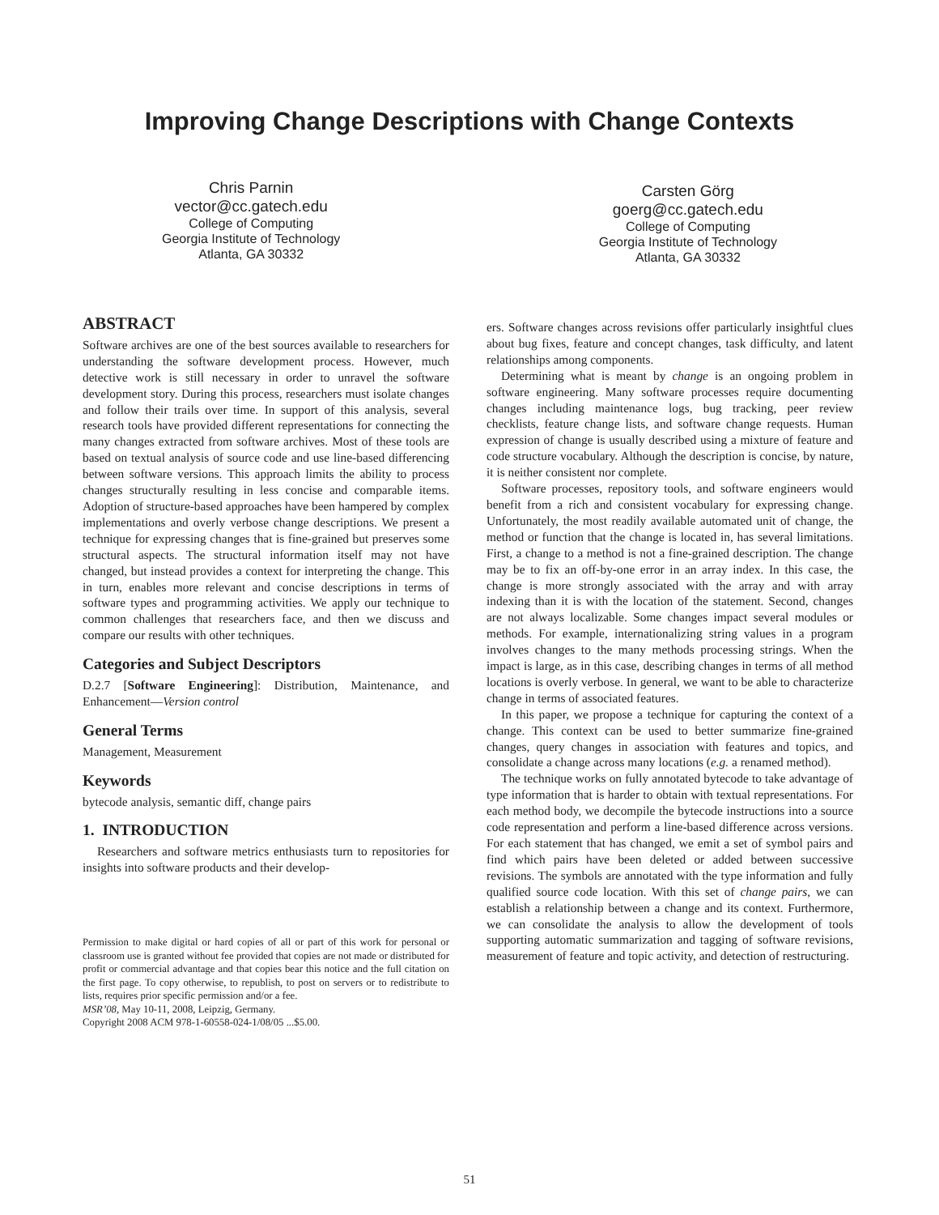Improving Change Descriptions with Change Contexts
Chris Parnin
vector@cc.gatech.edu
College of Computing
Georgia Institute of Technology
Atlanta, GA 30332
Carsten Görg
goerg@cc.gatech.edu
College of Computing
Georgia Institute of Technology
Atlanta, GA 30332
ABSTRACT
Software archives are one of the best sources available to researchers for understanding the software development process. However, much detective work is still necessary in order to unravel the software development story. During this process, researchers must isolate changes and follow their trails over time. In support of this analysis, several research tools have provided different representations for connecting the many changes extracted from software archives. Most of these tools are based on textual analysis of source code and use line-based differencing between software versions. This approach limits the ability to process changes structurally resulting in less concise and comparable items. Adoption of structure-based approaches have been hampered by complex implementations and overly verbose change descriptions. We present a technique for expressing changes that is fine-grained but preserves some structural aspects. The structural information itself may not have changed, but instead provides a context for interpreting the change. This in turn, enables more relevant and concise descriptions in terms of software types and programming activities. We apply our technique to common challenges that researchers face, and then we discuss and compare our results with other techniques.
Categories and Subject Descriptors
D.2.7 [Software Engineering]: Distribution, Maintenance, and Enhancement—Version control
General Terms
Management, Measurement
Keywords
bytecode analysis, semantic diff, change pairs
1. INTRODUCTION
Researchers and software metrics enthusiasts turn to repositories for insights into software products and their develop-
Permission to make digital or hard copies of all or part of this work for personal or classroom use is granted without fee provided that copies are not made or distributed for profit or commercial advantage and that copies bear this notice and the full citation on the first page. To copy otherwise, to republish, to post on servers or to redistribute to lists, requires prior specific permission and/or a fee.
MSR’08, May 10-11, 2008, Leipzig, Germany.
Copyright 2008 ACM 978-1-60558-024-1/08/05 ...$5.00.
ers. Software changes across revisions offer particularly insightful clues about bug fixes, feature and concept changes, task difficulty, and latent relationships among components.
Determining what is meant by change is an ongoing problem in software engineering. Many software processes require documenting changes including maintenance logs, bug tracking, peer review checklists, feature change lists, and software change requests. Human expression of change is usually described using a mixture of feature and code structure vocabulary. Although the description is concise, by nature, it is neither consistent nor complete.
Software processes, repository tools, and software engineers would benefit from a rich and consistent vocabulary for expressing change. Unfortunately, the most readily available automated unit of change, the method or function that the change is located in, has several limitations. First, a change to a method is not a fine-grained description. The change may be to fix an off-by-one error in an array index. In this case, the change is more strongly associated with the array and with array indexing than it is with the location of the statement. Second, changes are not always localizable. Some changes impact several modules or methods. For example, internationalizing string values in a program involves changes to the many methods processing strings. When the impact is large, as in this case, describing changes in terms of all method locations is overly verbose. In general, we want to be able to characterize change in terms of associated features.
In this paper, we propose a technique for capturing the context of a change. This context can be used to better summarize fine-grained changes, query changes in association with features and topics, and consolidate a change across many locations (e.g. a renamed method).
The technique works on fully annotated bytecode to take advantage of type information that is harder to obtain with textual representations. For each method body, we decompile the bytecode instructions into a source code representation and perform a line-based difference across versions. For each statement that has changed, we emit a set of symbol pairs and find which pairs have been deleted or added between successive revisions. The symbols are annotated with the type information and fully qualified source code location. With this set of change pairs, we can establish a relationship between a change and its context. Furthermore, we can consolidate the analysis to allow the development of tools supporting automatic summarization and tagging of software revisions, measurement of feature and topic activity, and detection of restructuring.
51